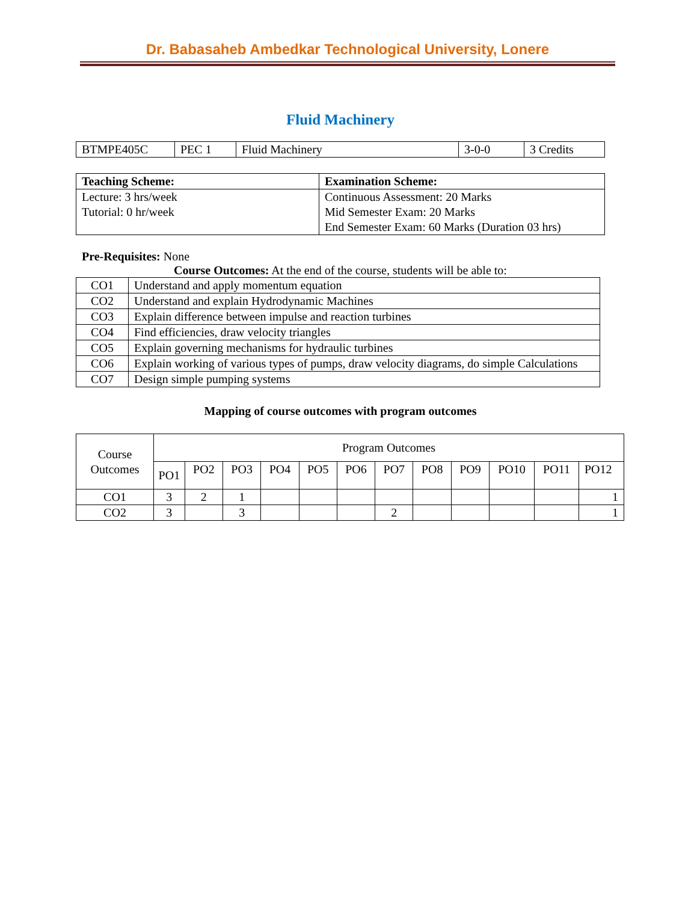Dr. Babasaheb Ambedkar Technological University, Lonere
Fluid Machinery
| BTMPE405C | PEC 1 | Fluid Machinery | 3-0-0 | 3 Credits |
| Teaching Scheme: | Examination Scheme: |
| --- | --- |
| Lecture: 3 hrs/week Tutorial: 0 hr/week | Continuous Assessment: 20 Marks Mid Semester Exam: 20 Marks End Semester Exam: 60 Marks (Duration 03 hrs) |
Pre-Requisites: None
Course Outcomes: At the end of the course, students will be able to:
| CO1 | Understand and apply momentum equation |
| CO2 | Understand and explain Hydrodynamic Machines |
| CO3 | Explain difference between impulse and reaction turbines |
| CO4 | Find efficiencies, draw velocity triangles |
| CO5 | Explain governing mechanisms for hydraulic turbines |
| CO6 | Explain working of various types of pumps, draw velocity diagrams, do simple Calculations |
| CO7 | Design simple pumping systems |
Mapping of course outcomes with program outcomes
| Course Outcomes | Program Outcomes | | | | | | | | | | | |
| | PO1 | PO2 | PO3 | PO4 | PO5 | PO6 | PO7 | PO8 | PO9 | PO10 | PO11 | PO12 |
| CO1 | 3 | 2 | 1 | | | | | | | | | 1 |
| CO2 | 3 | | 3 | | | | 2 | | | | | 1 |